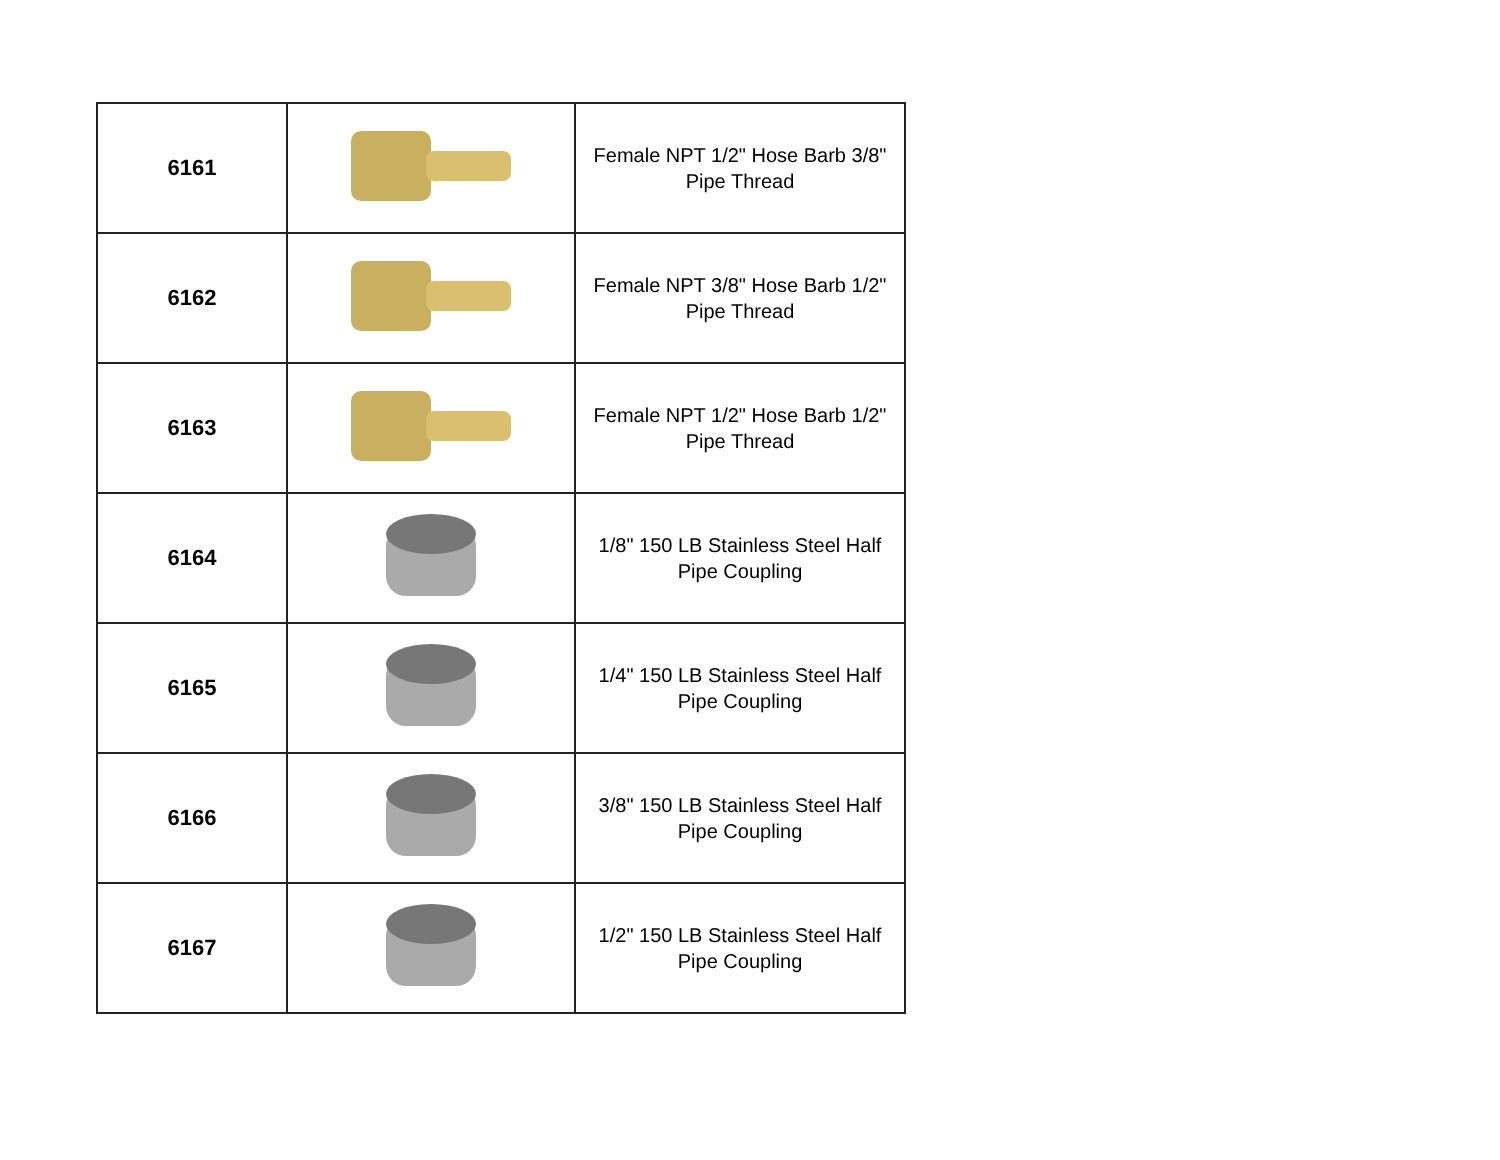| 6161 | | Female NPT 1/2" Hose Barb 3/8" Pipe Thread |
| 6162 | | Female NPT 3/8" Hose Barb 1/2" Pipe Thread |
| 6163 | | Female NPT 1/2" Hose Barb 1/2" Pipe Thread |
| 6164 | | 1/8" 150 LB Stainless Steel Half Pipe Coupling |
| 6165 | | 1/4" 150 LB Stainless Steel Half Pipe Coupling |
| 6166 | | 3/8" 150 LB Stainless Steel Half Pipe Coupling |
| 6167 | | 1/2" 150 LB Stainless Steel Half Pipe Coupling |